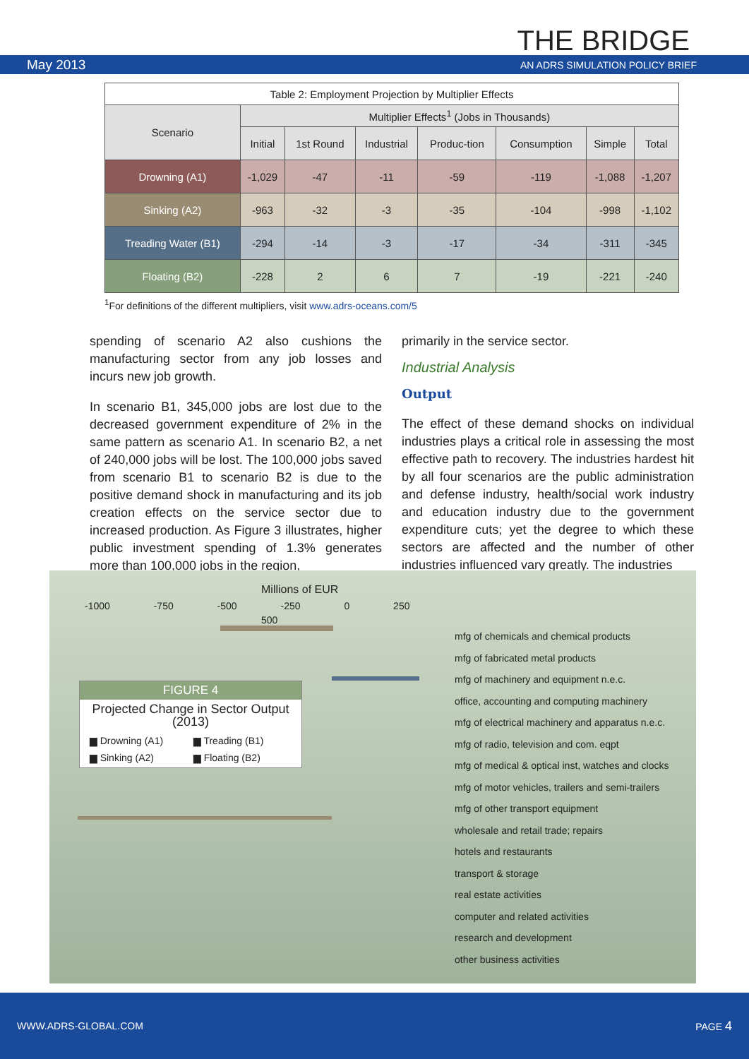THE BRIDGE
May 2013 AN ADRS SIMULATION POLICY BRIEF
| Table 2: Employment Projection by Multiplier Effects | | | | | | | |
| --- | --- | --- | --- | --- | --- | --- | --- |
| Scenario | Multiplier Effects<sup>1</sup> (Jobs in Thousands) | | | | | | |
| | Initial | 1st Round | Industrial | Produc-tion | Consumption | Simple | Total |
| Drowning (A1) | -1,029 | -47 | -11 | -59 | -119 | -1,088 | -1,207 |
| Sinking (A2) | -963 | -32 | -3 | -35 | -104 | -998 | -1,102 |
| Treading Water (B1) | -294 | -14 | -3 | -17 | -34 | -311 | -345 |
| Floating (B2) | -228 | 2 | 6 | 7 | -19 | -221 | -240 |
<sup>1</sup> For definitions of the different multipliers, visit www.adrs-oceans.com/5
spending of scenario A2 also cushions the manufacturing sector from any job losses and incurs new job growth.
In scenario B1, 345,000 jobs are lost due to the decreased government expenditure of 2% in the same pattern as scenario A1. In scenario B2, a net of 240,000 jobs will be lost. The 100,000 jobs saved from scenario B1 to scenario B2 is due to the positive demand shock in manufacturing and its job creation effects on the service sector due to increased production. As Figure 3 illustrates, higher public investment spending of 1.3% generates more than 100,000 jobs in the region,
primarily in the service sector.
Industrial Analysis
Output
The effect of these demand shocks on individual industries plays a critical role in assessing the most effective path to recovery. The industries hardest hit by all four scenarios are the public administration and defense industry, health/social work industry and education industry due to the government expenditure cuts; yet the degree to which these sectors are affected and the number of other industries influenced vary greatly. The industries
Millions of EUR
-1000 -750 -500 -250 0 250
500
FIGURE 4
Projected Change in Sector Output
(2013)
▆ Drowning (A1) ▆ Treading (B1) ▆ Sinking (A2) ▆ Floating (B2)
mfg of chemicals and chemical products
mfg of fabricated metal products
mfg of machinery and equipment n.e.c.
office, accounting and computing machinery
mfg of electrical machinery and apparatus n.e.c.
mfg of radio, television and com. eqpt
mfg of medical & optical inst, watches and clocks
mfg of motor vehicles, trailers and semi-trailers
mfg of other transport equipment
wholesale and retail trade; repairs
hotels and restaurants
transport & storage
real estate activities
computer and related activities
research and development
other business activities
WWW.ADRS-GLOBAL.COM PAGE 4